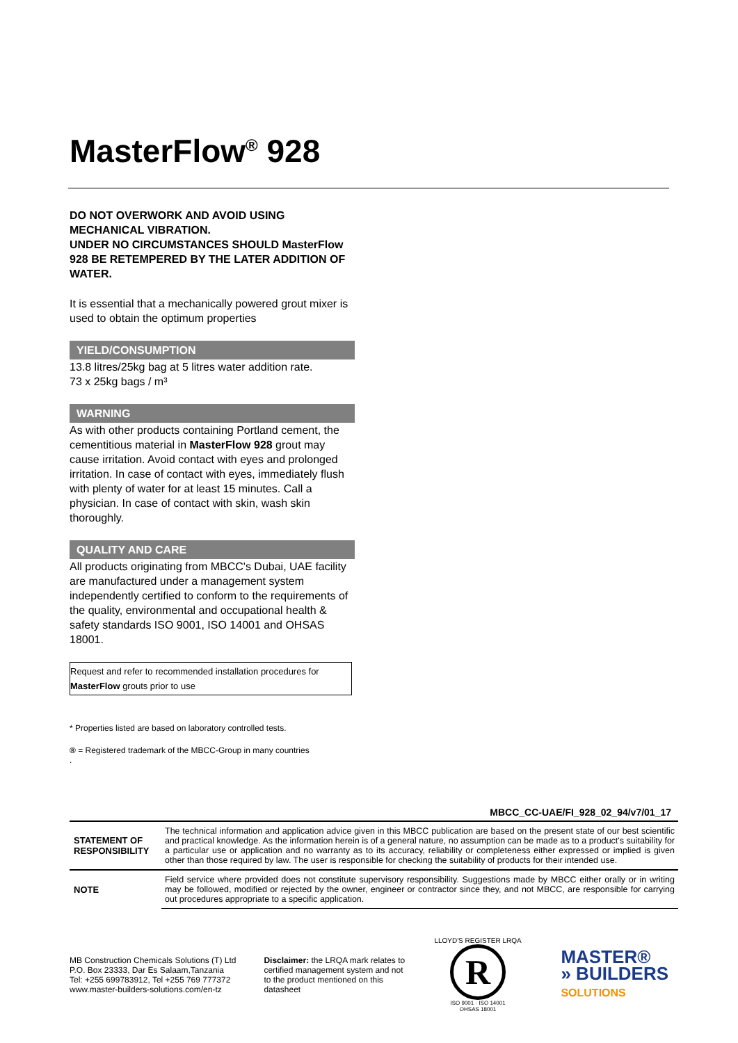MasterFlow<sup>®</sup> 928
DO NOT OVERWORK AND AVOID USING MECHANICAL VIBRATION.
UNDER NO CIRCUMSTANCES SHOULD MasterFlow 928 BE RETEMPERED BY THE LATER ADDITION OF WATER.
It is essential that a mechanically powered grout mixer is used to obtain the optimum properties
YIELD/CONSUMPTION
13.8 litres/25kg bag at 5 litres water addition rate.
73 x 25kg bags / m³
WARNING
As with other products containing Portland cement, the cementitious material in MasterFlow 928 grout may cause irritation. Avoid contact with eyes and prolonged irritation. In case of contact with eyes, immediately flush with plenty of water for at least 15 minutes. Call a physician. In case of contact with skin, wash skin thoroughly.
QUALITY AND CARE
All products originating from MBCC's Dubai, UAE facility are manufactured under a management system independently certified to conform to the requirements of the quality, environmental and occupational health & safety standards ISO 9001, ISO 14001 and OHSAS 18001.
Request and refer to recommended installation procedures for MasterFlow grouts prior to use
* Properties listed are based on laboratory controlled tests.
® = Registered trademark of the MBCC-Group in many countries
.
MBCC_CC-UAE/FI_928_02_94/v7/01_17
| STATEMENT OF RESPONSIBILITY | The technical information and application advice given in this MBCC publication are based on the present state of our best scientific and practical knowledge. As the information herein is of a general nature, no assumption can be made as to a product's suitability for a particular use or application and no warranty as to its accuracy, reliability or completeness either expressed or implied is given other than those required by law. The user is responsible for checking the suitability of products for their intended use. |
| NOTE | Field service where provided does not constitute supervisory responsibility. Suggestions made by MBCC either orally or in writing may be followed, modified or rejected by the owner, engineer or contractor since they, and not MBCC, are responsible for carrying out procedures appropriate to a specific application. |
MB Construction Chemicals Solutions (T) Ltd
P.O. Box 23333, Dar Es Salaam,Tanzania
Tel: +255 699783912, Tel +255 769 777372
www.master-builders-solutions.com/en-tz
Disclaimer: the LRQA mark relates to certified management system and not to the product mentioned on this datasheet
LLOYD'S REGISTER LRQA
R
ISO 9001 · ISO 14001
OHSAS 18001
MASTER®
» BUILDERS
SOLUTIONS